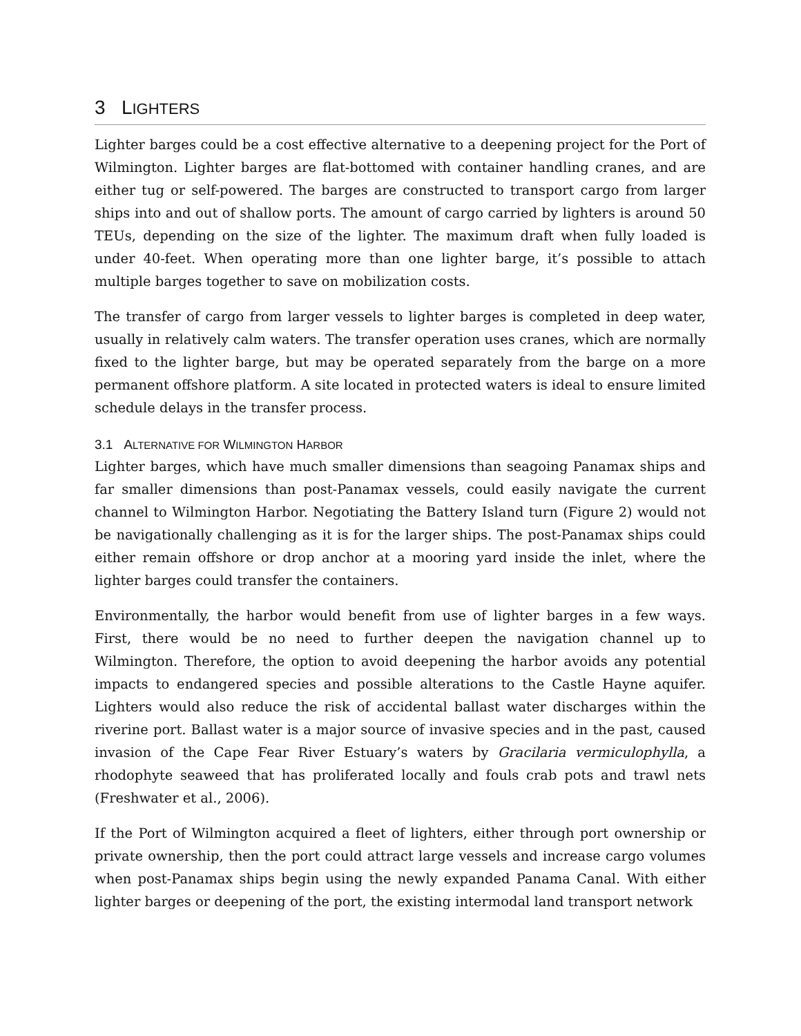3 LIGHTERS
Lighter barges could be a cost effective alternative to a deepening project for the Port of Wilmington. Lighter barges are flat-bottomed with container handling cranes, and are either tug or self-powered. The barges are constructed to transport cargo from larger ships into and out of shallow ports. The amount of cargo carried by lighters is around 50 TEUs, depending on the size of the lighter. The maximum draft when fully loaded is under 40-feet. When operating more than one lighter barge, it’s possible to attach multiple barges together to save on mobilization costs.
The transfer of cargo from larger vessels to lighter barges is completed in deep water, usually in relatively calm waters. The transfer operation uses cranes, which are normally fixed to the lighter barge, but may be operated separately from the barge on a more permanent offshore platform. A site located in protected waters is ideal to ensure limited schedule delays in the transfer process.
3.1 ALTERNATIVE FOR WILMINGTON HARBOR
Lighter barges, which have much smaller dimensions than seagoing Panamax ships and far smaller dimensions than post-Panamax vessels, could easily navigate the current channel to Wilmington Harbor. Negotiating the Battery Island turn (Figure 2) would not be navigationally challenging as it is for the larger ships. The post-Panamax ships could either remain offshore or drop anchor at a mooring yard inside the inlet, where the lighter barges could transfer the containers.
Environmentally, the harbor would benefit from use of lighter barges in a few ways. First, there would be no need to further deepen the navigation channel up to Wilmington. Therefore, the option to avoid deepening the harbor avoids any potential impacts to endangered species and possible alterations to the Castle Hayne aquifer. Lighters would also reduce the risk of accidental ballast water discharges within the riverine port. Ballast water is a major source of invasive species and in the past, caused invasion of the Cape Fear River Estuary’s waters by Gracilaria vermiculophylla, a rhodophyte seaweed that has proliferated locally and fouls crab pots and trawl nets (Freshwater et al., 2006).
If the Port of Wilmington acquired a fleet of lighters, either through port ownership or private ownership, then the port could attract large vessels and increase cargo volumes when post-Panamax ships begin using the newly expanded Panama Canal. With either lighter barges or deepening of the port, the existing intermodal land transport network